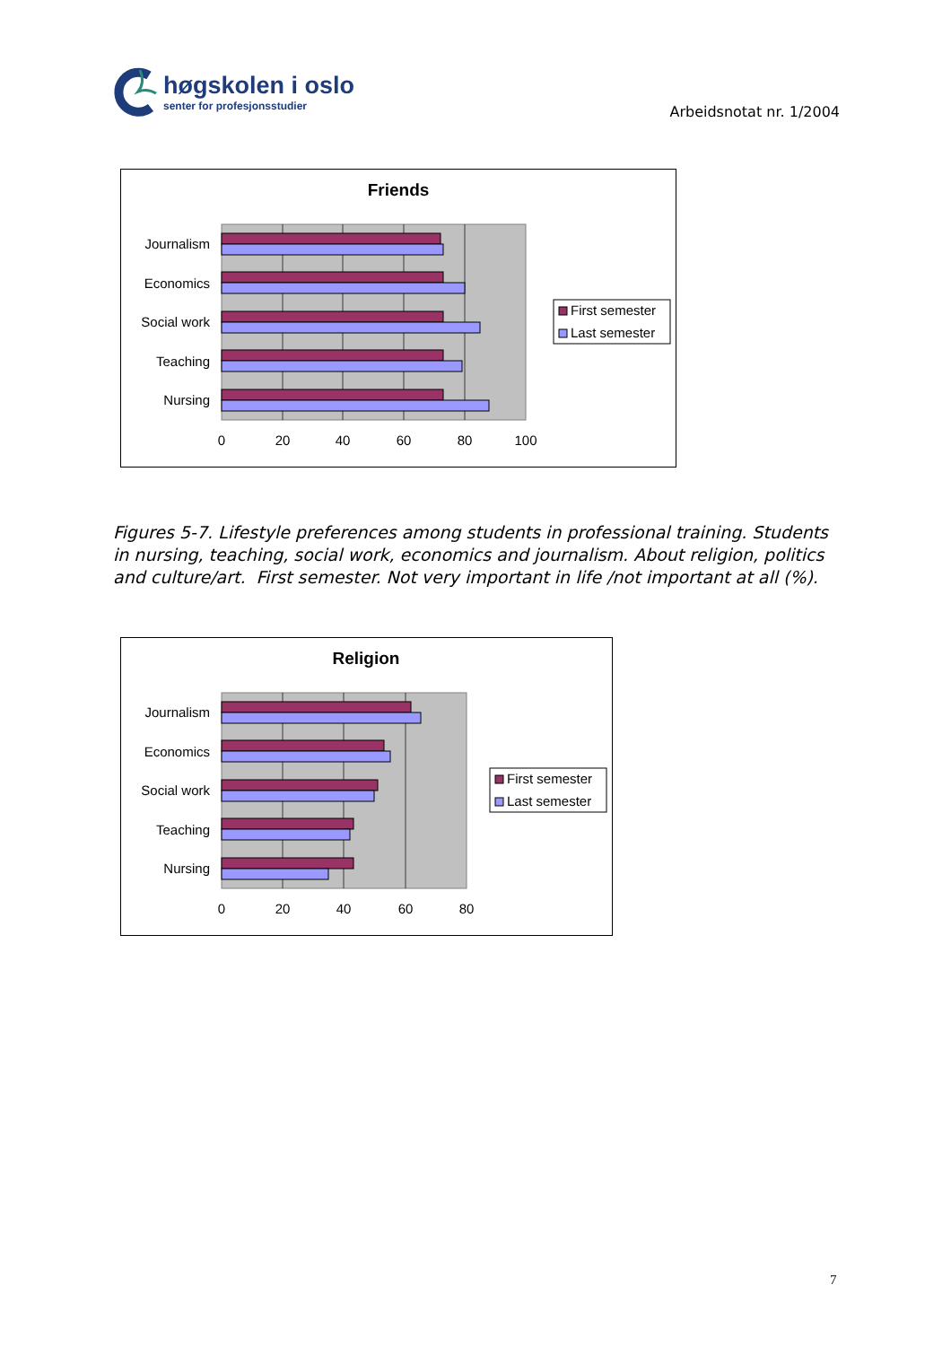høgskolen i oslo
senter for profesjonsstudier
Arbeidsnotat nr. 1/2004
Friends
Journalism
Economics
Social work
Teaching
Nursing
0
20
40
60
80
100
First semester
Last semester
Figures 5-7. Lifestyle preferences among students in professional training. Students in nursing, teaching, social work, economics and journalism. About religion, politics and culture/art. First semester. Not very important in life /not important at all (%).
Religion
Journalism
Economics
Social work
Teaching
Nursing
0
20
40
60
80
First semester
Last semester
7